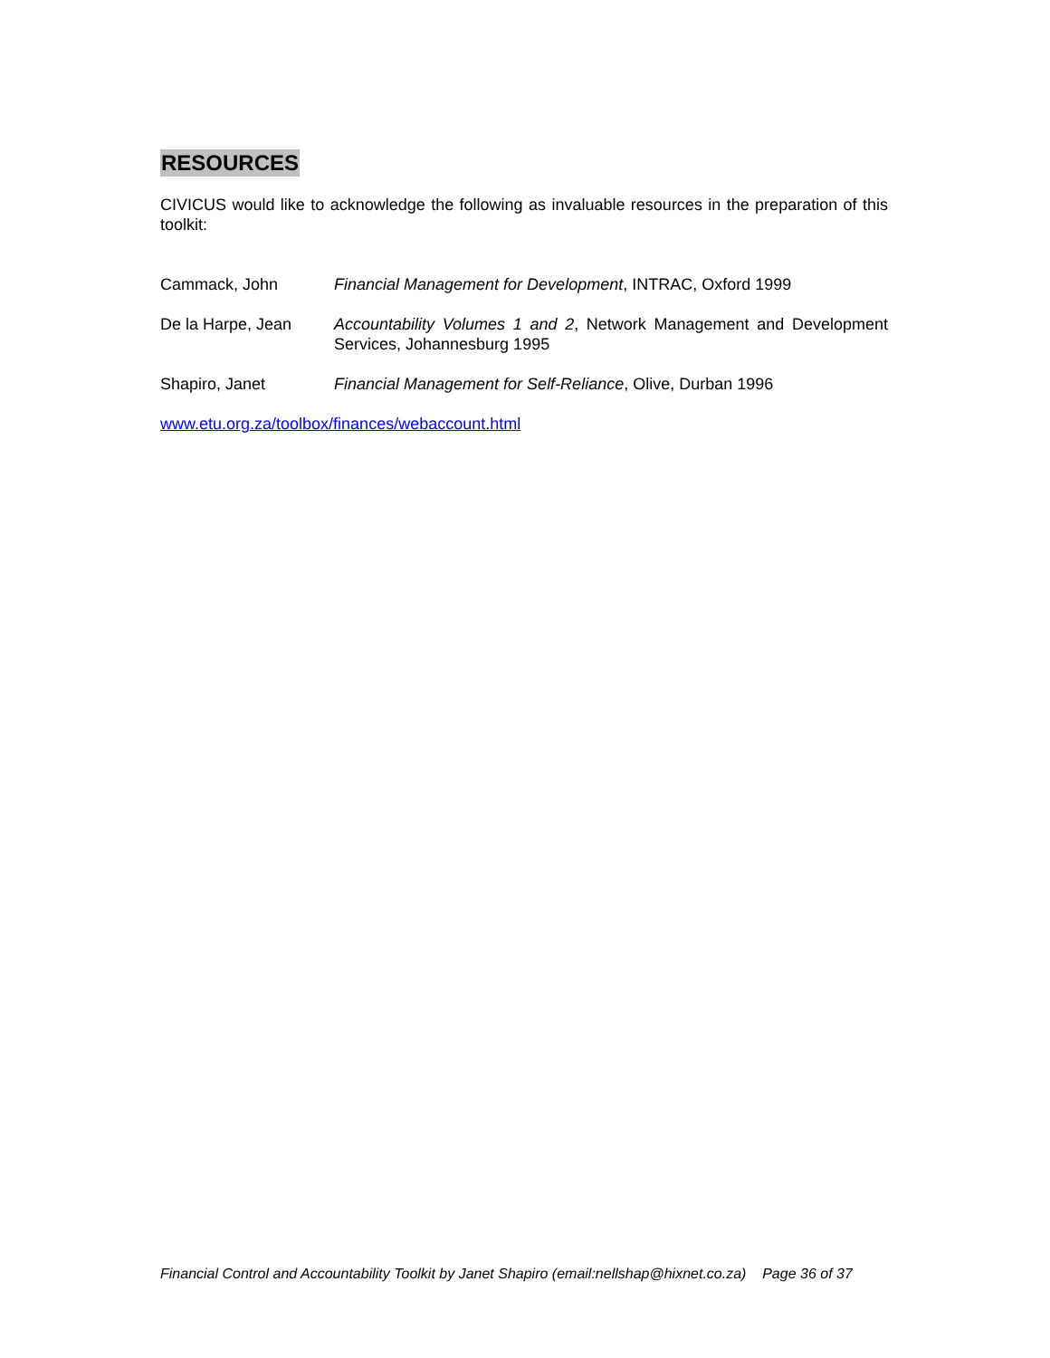RESOURCES
CIVICUS would like to acknowledge the following as invaluable resources in the preparation of this toolkit:
Cammack, John Financial Management for Development, INTRAC, Oxford 1999
De la Harpe, Jean Accountability Volumes 1 and 2, Network Management and Development Services, Johannesburg 1995
Shapiro, Janet Financial Management for Self-Reliance, Olive, Durban 1996
www.etu.org.za/toolbox/finances/webaccount.html
Financial Control and Accountability Toolkit by Janet Shapiro (email:nellshap@hixnet.co.za) Page 36 of 37